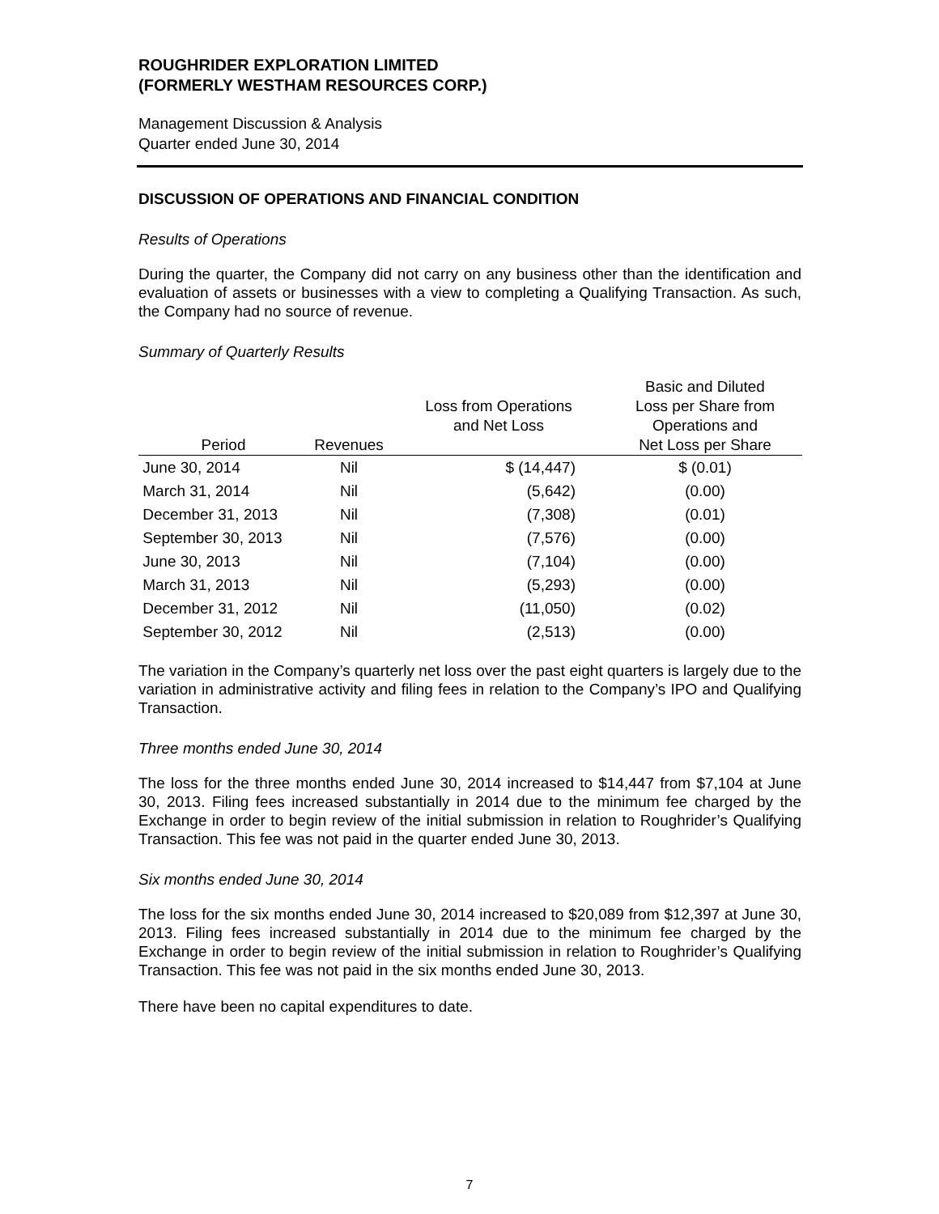ROUGHRIDER EXPLORATION LIMITED
(FORMERLY WESTHAM RESOURCES CORP.)
Management Discussion & Analysis
Quarter ended June 30, 2014
DISCUSSION OF OPERATIONS AND FINANCIAL CONDITION
Results of Operations
During the quarter, the Company did not carry on any business other than the identification and evaluation of assets or businesses with a view to completing a Qualifying Transaction. As such, the Company had no source of revenue.
Summary of Quarterly Results
| Period | Revenues | Loss from Operations and Net Loss | Basic and Diluted Loss per Share from Operations and Net Loss per Share |
| --- | --- | --- | --- |
| June 30, 2014 | Nil | $ (14,447) | $ (0.01) |
| March 31, 2014 | Nil | (5,642) | (0.00) |
| December 31, 2013 | Nil | (7,308) | (0.01) |
| September 30, 2013 | Nil | (7,576) | (0.00) |
| June 30, 2013 | Nil | (7,104) | (0.00) |
| March 31, 2013 | Nil | (5,293) | (0.00) |
| December 31, 2012 | Nil | (11,050) | (0.02) |
| September 30, 2012 | Nil | (2,513) | (0.00) |
The variation in the Company’s quarterly net loss over the past eight quarters is largely due to the variation in administrative activity and filing fees in relation to the Company’s IPO and Qualifying Transaction.
Three months ended June 30, 2014
The loss for the three months ended June 30, 2014 increased to $14,447 from $7,104 at June 30, 2013. Filing fees increased substantially in 2014 due to the minimum fee charged by the Exchange in order to begin review of the initial submission in relation to Roughrider’s Qualifying Transaction. This fee was not paid in the quarter ended June 30, 2013.
Six months ended June 30, 2014
The loss for the six months ended June 30, 2014 increased to $20,089 from $12,397 at June 30, 2013. Filing fees increased substantially in 2014 due to the minimum fee charged by the Exchange in order to begin review of the initial submission in relation to Roughrider’s Qualifying Transaction. This fee was not paid in the six months ended June 30, 2013.
There have been no capital expenditures to date.
7